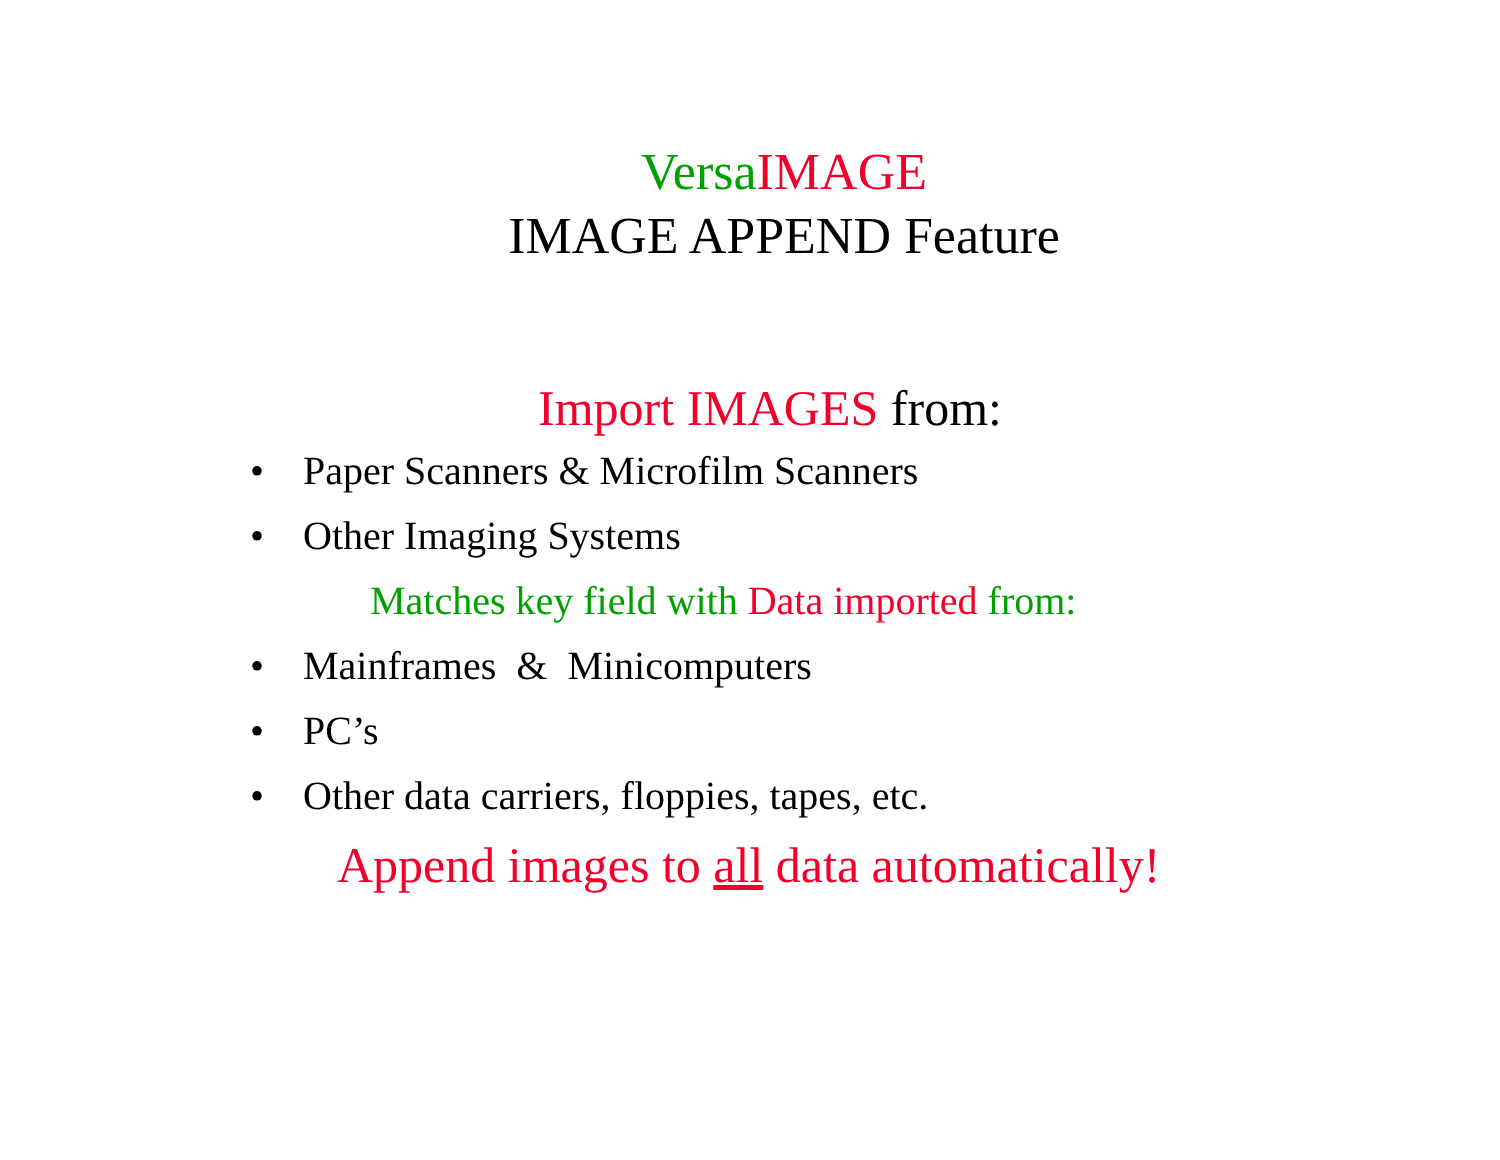Versa IMAGE
IMAGE APPEND Feature
Import IMAGES from:
• Paper Scanners & Microfilm Scanners
• Other Imaging Systems
Matches key field with Data imported from:
• Mainframes & Minicomputers
• PC’s
• Other data carriers, floppies, tapes, etc.
Append images to all data automatically!